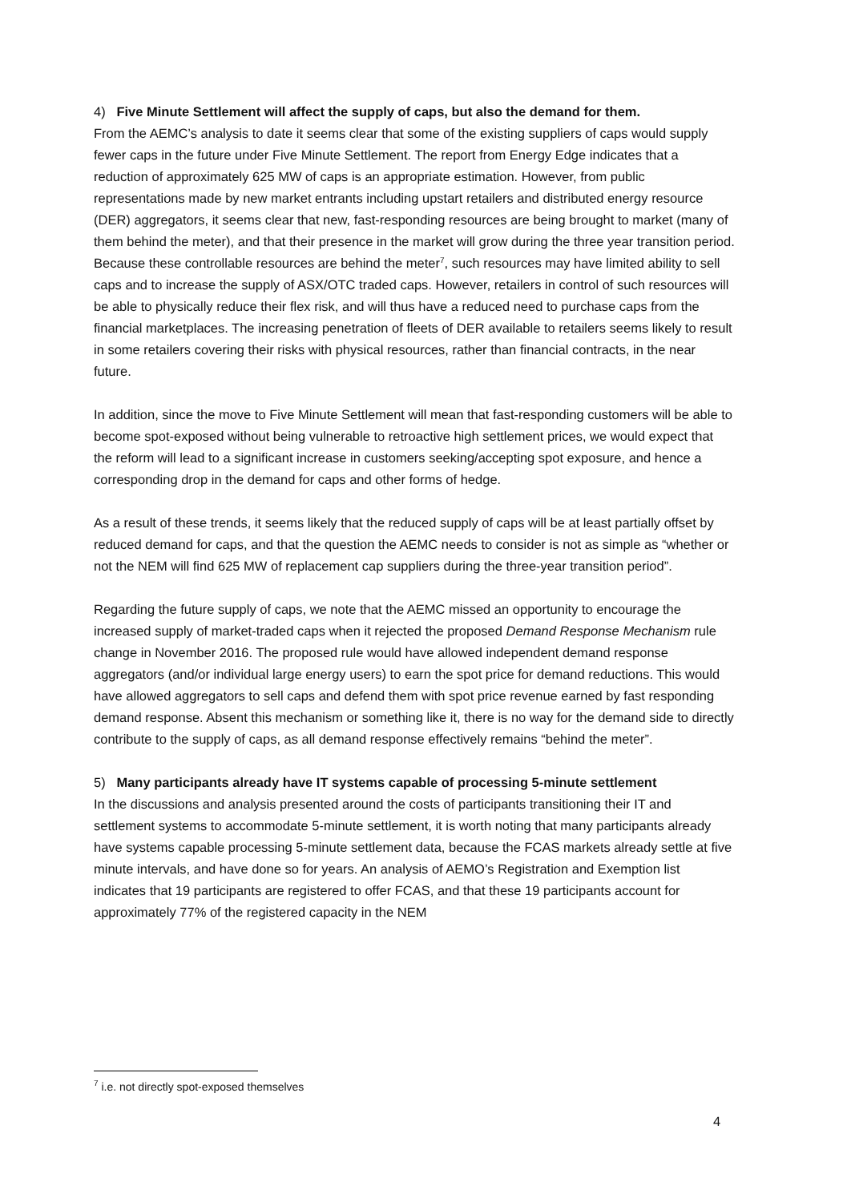4) Five Minute Settlement will affect the supply of caps, but also the demand for them.
From the AEMC’s analysis to date it seems clear that some of the existing suppliers of caps would supply fewer caps in the future under Five Minute Settlement. The report from Energy Edge indicates that a reduction of approximately 625 MW of caps is an appropriate estimation. However, from public representations made by new market entrants including upstart retailers and distributed energy resource (DER) aggregators, it seems clear that new, fast-responding resources are being brought to market (many of them behind the meter), and that their presence in the market will grow during the three year transition period. Because these controllable resources are behind the meter<sup>7</sup>, such resources may have limited ability to sell caps and to increase the supply of ASX/OTC traded caps. However, retailers in control of such resources will be able to physically reduce their flex risk, and will thus have a reduced need to purchase caps from the financial marketplaces. The increasing penetration of fleets of DER available to retailers seems likely to result in some retailers covering their risks with physical resources, rather than financial contracts, in the near future.
In addition, since the move to Five Minute Settlement will mean that fast-responding customers will be able to become spot-exposed without being vulnerable to retroactive high settlement prices, we would expect that the reform will lead to a significant increase in customers seeking/accepting spot exposure, and hence a corresponding drop in the demand for caps and other forms of hedge.
As a result of these trends, it seems likely that the reduced supply of caps will be at least partially offset by reduced demand for caps, and that the question the AEMC needs to consider is not as simple as “whether or not the NEM will find 625 MW of replacement cap suppliers during the three-year transition period”.
Regarding the future supply of caps, we note that the AEMC missed an opportunity to encourage the increased supply of market-traded caps when it rejected the proposed Demand Response Mechanism rule change in November 2016. The proposed rule would have allowed independent demand response aggregators (and/or individual large energy users) to earn the spot price for demand reductions. This would have allowed aggregators to sell caps and defend them with spot price revenue earned by fast responding demand response. Absent this mechanism or something like it, there is no way for the demand side to directly contribute to the supply of caps, as all demand response effectively remains “behind the meter”.
5) Many participants already have IT systems capable of processing 5-minute settlement
In the discussions and analysis presented around the costs of participants transitioning their IT and settlement systems to accommodate 5-minute settlement, it is worth noting that many participants already have systems capable processing 5-minute settlement data, because the FCAS markets already settle at five minute intervals, and have done so for years. An analysis of AEMO’s Registration and Exemption list indicates that 19 participants are registered to offer FCAS, and that these 19 participants account for approximately 77% of the registered capacity in the NEM
<sup>7</sup> i.e. not directly spot-exposed themselves
4